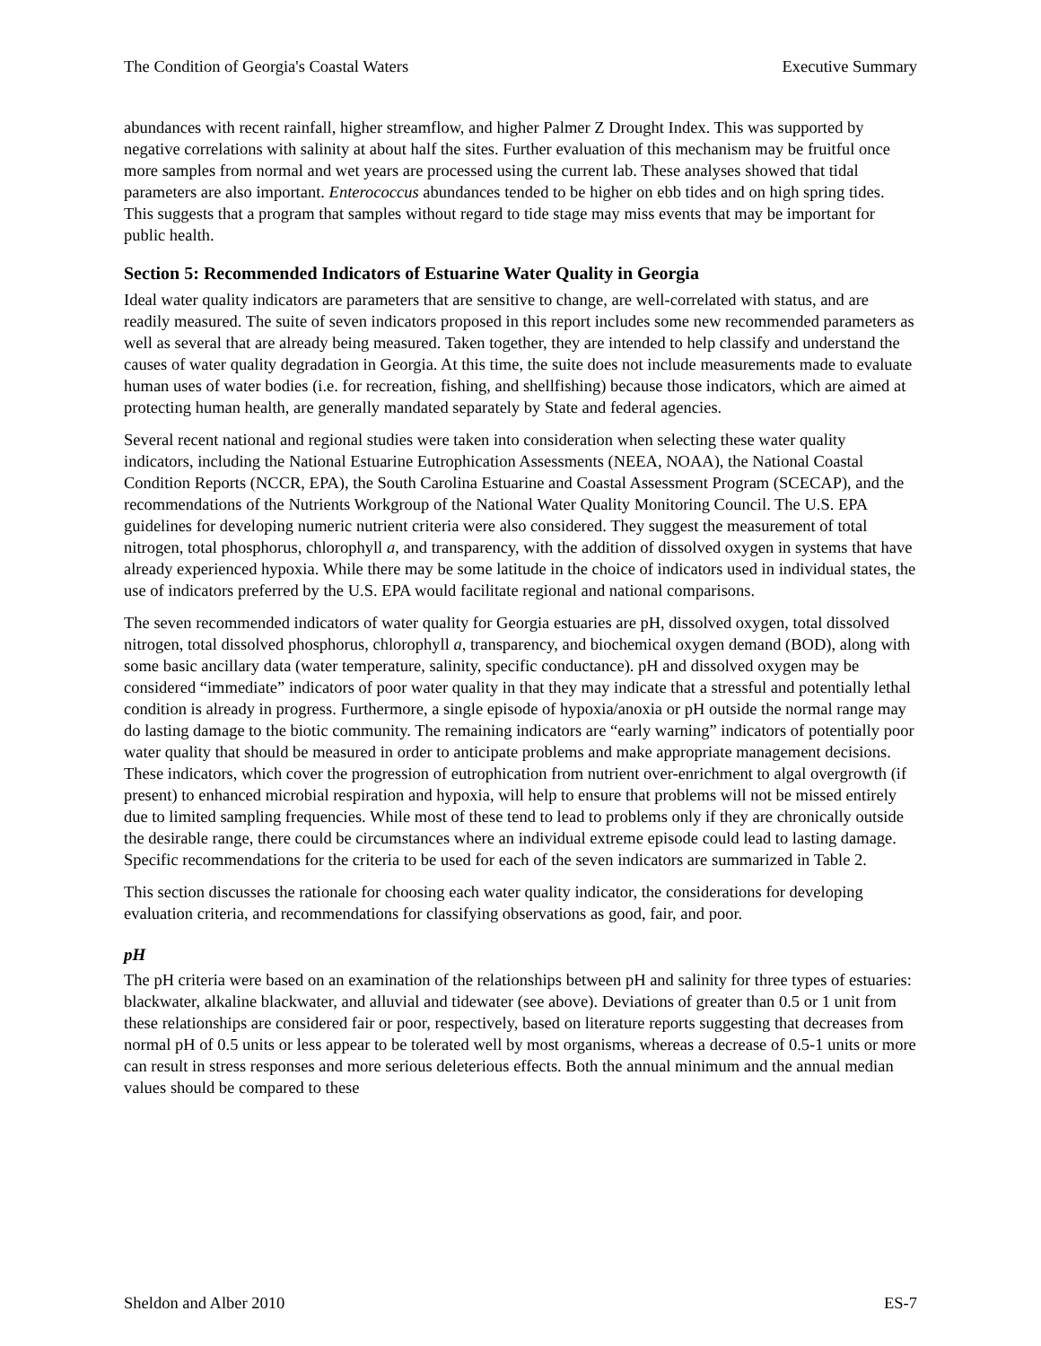The Condition of Georgia's Coastal Waters Executive Summary
abundances with recent rainfall, higher streamflow, and higher Palmer Z Drought Index. This was supported by negative correlations with salinity at about half the sites. Further evaluation of this mechanism may be fruitful once more samples from normal and wet years are processed using the current lab. These analyses showed that tidal parameters are also important. Enterococcus abundances tended to be higher on ebb tides and on high spring tides. This suggests that a program that samples without regard to tide stage may miss events that may be important for public health.
Section 5: Recommended Indicators of Estuarine Water Quality in Georgia
Ideal water quality indicators are parameters that are sensitive to change, are well-correlated with status, and are readily measured. The suite of seven indicators proposed in this report includes some new recommended parameters as well as several that are already being measured. Taken together, they are intended to help classify and understand the causes of water quality degradation in Georgia. At this time, the suite does not include measurements made to evaluate human uses of water bodies (i.e. for recreation, fishing, and shellfishing) because those indicators, which are aimed at protecting human health, are generally mandated separately by State and federal agencies.
Several recent national and regional studies were taken into consideration when selecting these water quality indicators, including the National Estuarine Eutrophication Assessments (NEEA, NOAA), the National Coastal Condition Reports (NCCR, EPA), the South Carolina Estuarine and Coastal Assessment Program (SCECAP), and the recommendations of the Nutrients Workgroup of the National Water Quality Monitoring Council. The U.S. EPA guidelines for developing numeric nutrient criteria were also considered. They suggest the measurement of total nitrogen, total phosphorus, chlorophyll a, and transparency, with the addition of dissolved oxygen in systems that have already experienced hypoxia. While there may be some latitude in the choice of indicators used in individual states, the use of indicators preferred by the U.S. EPA would facilitate regional and national comparisons.
The seven recommended indicators of water quality for Georgia estuaries are pH, dissolved oxygen, total dissolved nitrogen, total dissolved phosphorus, chlorophyll a, transparency, and biochemical oxygen demand (BOD), along with some basic ancillary data (water temperature, salinity, specific conductance). pH and dissolved oxygen may be considered “immediate” indicators of poor water quality in that they may indicate that a stressful and potentially lethal condition is already in progress. Furthermore, a single episode of hypoxia/anoxia or pH outside the normal range may do lasting damage to the biotic community. The remaining indicators are “early warning” indicators of potentially poor water quality that should be measured in order to anticipate problems and make appropriate management decisions. These indicators, which cover the progression of eutrophication from nutrient over-enrichment to algal overgrowth (if present) to enhanced microbial respiration and hypoxia, will help to ensure that problems will not be missed entirely due to limited sampling frequencies. While most of these tend to lead to problems only if they are chronically outside the desirable range, there could be circumstances where an individual extreme episode could lead to lasting damage. Specific recommendations for the criteria to be used for each of the seven indicators are summarized in Table 2.
This section discusses the rationale for choosing each water quality indicator, the considerations for developing evaluation criteria, and recommendations for classifying observations as good, fair, and poor.
pH
The pH criteria were based on an examination of the relationships between pH and salinity for three types of estuaries: blackwater, alkaline blackwater, and alluvial and tidewater (see above). Deviations of greater than 0.5 or 1 unit from these relationships are considered fair or poor, respectively, based on literature reports suggesting that decreases from normal pH of 0.5 units or less appear to be tolerated well by most organisms, whereas a decrease of 0.5-1 units or more can result in stress responses and more serious deleterious effects. Both the annual minimum and the annual median values should be compared to these
Sheldon and Alber 2010 ES-7